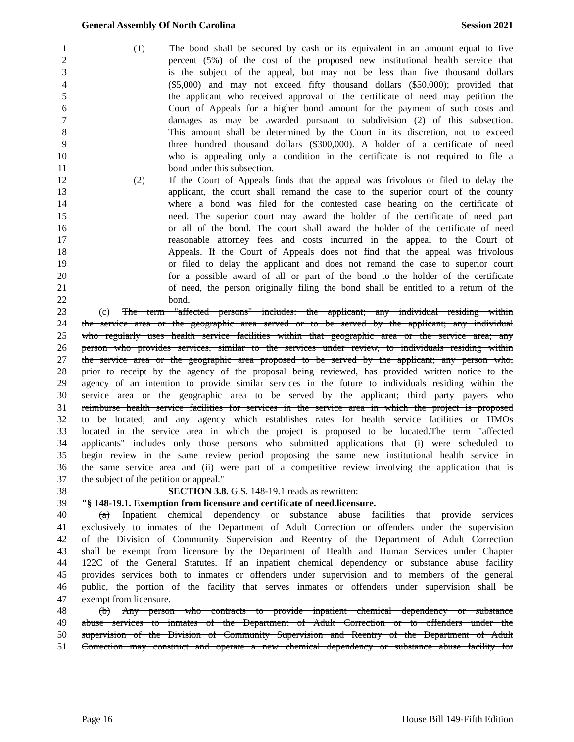General Assembly Of North Carolina Session 2021
1 (1) The bond shall be secured by cash or its equivalent in an amount equal to five
2 percent (5%) of the cost of the proposed new institutional health service that
3 is the subject of the appeal, but may not be less than five thousand dollars
4 ($5,000) and may not exceed fifty thousand dollars ($50,000); provided that
5 the applicant who received approval of the certificate of need may petition the
6 Court of Appeals for a higher bond amount for the payment of such costs and
7 damages as may be awarded pursuant to subdivision (2) of this subsection.
8 This amount shall be determined by the Court in its discretion, not to exceed
9 three hundred thousand dollars ($300,000). A holder of a certificate of need
10 who is appealing only a condition in the certificate is not required to file a
11 bond under this subsection.
12 (2) If the Court of Appeals finds that the appeal was frivolous or filed to delay the
13 applicant, the court shall remand the case to the superior court of the county
14 where a bond was filed for the contested case hearing on the certificate of
15 need. The superior court may award the holder of the certificate of need part
16 or all of the bond. The court shall award the holder of the certificate of need
17 reasonable attorney fees and costs incurred in the appeal to the Court of
18 Appeals. If the Court of Appeals does not find that the appeal was frivolous
19 or filed to delay the applicant and does not remand the case to superior court
20 for a possible award of all or part of the bond to the holder of the certificate
21 of need, the person originally filing the bond shall be entitled to a return of the
22 bond.
23 (c) The term "affected persons" includes: the applicant; any individual residing within
24 the service area or the geographic area served or to be served by the applicant; any individual
25 who regularly uses health service facilities within that geographic area or the service area; any
26 person who provides services, similar to the services under review, to individuals residing within
27 the service area or the geographic area proposed to be served by the applicant; any person who,
28 prior to receipt by the agency of the proposal being reviewed, has provided written notice to the
29 agency of an intention to provide similar services in the future to individuals residing within the
30 service area or the geographic area to be served by the applicant; third party payers who
31 reimburse health service facilities for services in the service area in which the project is proposed
32 to be located; and any agency which establishes rates for health service facilities or HMOs
33 located in the service area in which the project is proposed to be located. The term "affected
34 applicants" includes only those persons who submitted applications that (i) were scheduled to
35 begin review in the same review period proposing the same new institutional health service in
36 the same service area and (ii) were part of a competitive review involving the application that is
37 the subject of the petition or appeal."
38 SECTION 3.8. G.S. 148-19.1 reads as rewritten:
39 "§ 148-19.1. Exemption from licensure and certificate of need. licensure.
40 (a) Inpatient chemical dependency or substance abuse facilities that provide services
41 exclusively to inmates of the Department of Adult Correction or offenders under the supervision
42 of the Division of Community Supervision and Reentry of the Department of Adult Correction
43 shall be exempt from licensure by the Department of Health and Human Services under Chapter
44 122C of the General Statutes. If an inpatient chemical dependency or substance abuse facility
45 provides services both to inmates or offenders under supervision and to members of the general
46 public, the portion of the facility that serves inmates or offenders under supervision shall be
47 exempt from licensure.
48 (b) Any person who contracts to provide inpatient chemical dependency or substance
49 abuse services to inmates of the Department of Adult Correction or to offenders under the
50 supervision of the Division of Community Supervision and Reentry of the Department of Adult
51 Correction may construct and operate a new chemical dependency or substance abuse facility for
Page 16 House Bill 149-Fifth Edition